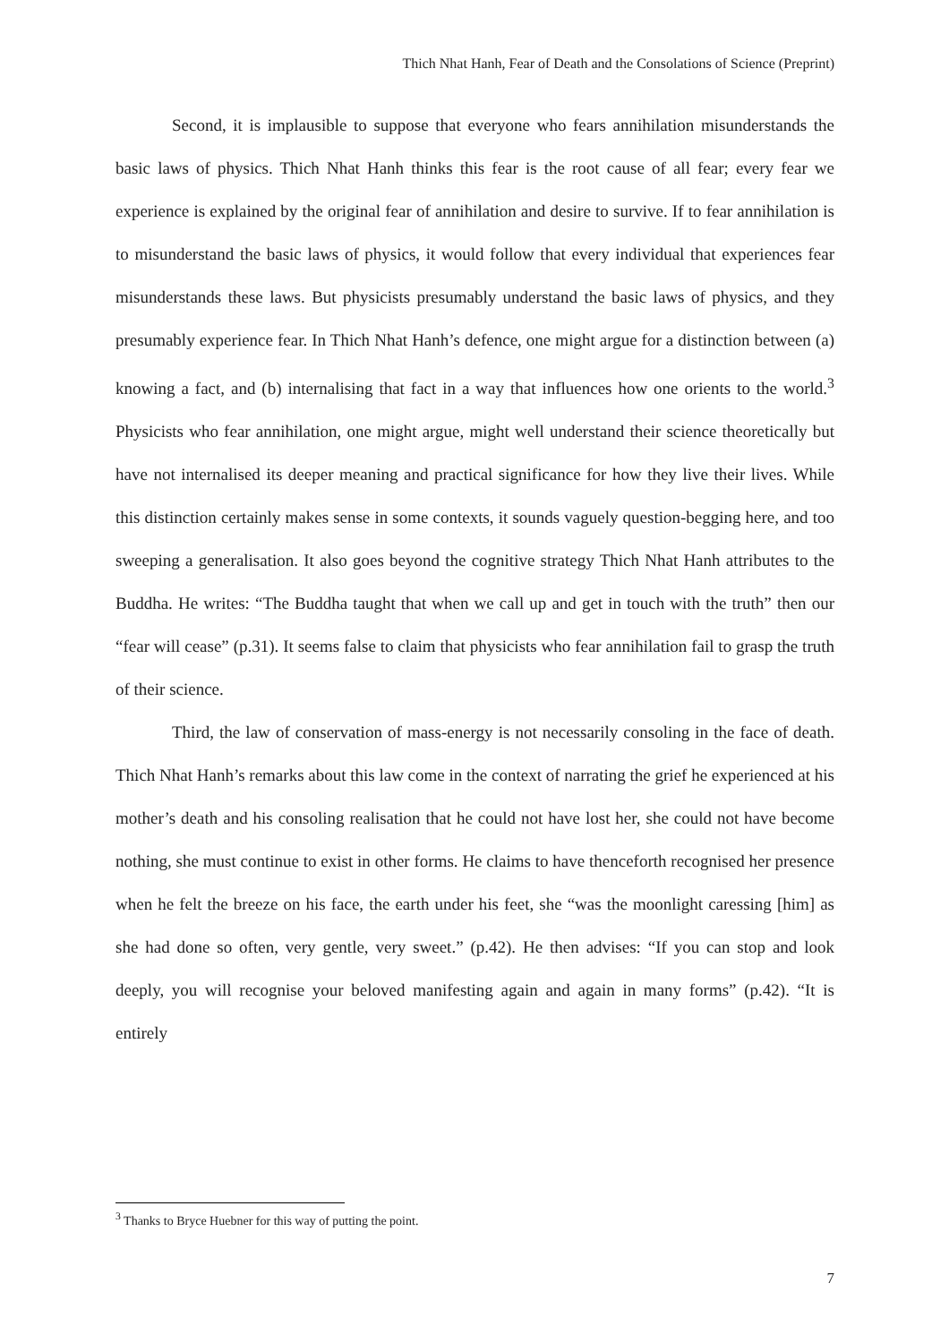Thich Nhat Hanh, Fear of Death and the Consolations of Science (Preprint)
Second, it is implausible to suppose that everyone who fears annihilation misunderstands the basic laws of physics. Thich Nhat Hanh thinks this fear is the root cause of all fear; every fear we experience is explained by the original fear of annihilation and desire to survive. If to fear annihilation is to misunderstand the basic laws of physics, it would follow that every individual that experiences fear misunderstands these laws. But physicists presumably understand the basic laws of physics, and they presumably experience fear. In Thich Nhat Hanh’s defence, one might argue for a distinction between (a) knowing a fact, and (b) internalising that fact in a way that influences how one orients to the world.<sup>3</sup> Physicists who fear annihilation, one might argue, might well understand their science theoretically but have not internalised its deeper meaning and practical significance for how they live their lives. While this distinction certainly makes sense in some contexts, it sounds vaguely question-begging here, and too sweeping a generalisation. It also goes beyond the cognitive strategy Thich Nhat Hanh attributes to the Buddha. He writes: “The Buddha taught that when we call up and get in touch with the truth” then our “fear will cease” (p.31). It seems false to claim that physicists who fear annihilation fail to grasp the truth of their science.
Third, the law of conservation of mass-energy is not necessarily consoling in the face of death. Thich Nhat Hanh’s remarks about this law come in the context of narrating the grief he experienced at his mother’s death and his consoling realisation that he could not have lost her, she could not have become nothing, she must continue to exist in other forms. He claims to have thenceforth recognised her presence when he felt the breeze on his face, the earth under his feet, she “was the moonlight caressing [him] as she had done so often, very gentle, very sweet.” (p.42). He then advises: “If you can stop and look deeply, you will recognise your beloved manifesting again and again in many forms” (p.42). “It is entirely
<sup>3</sup> Thanks to Bryce Huebner for this way of putting the point.
7